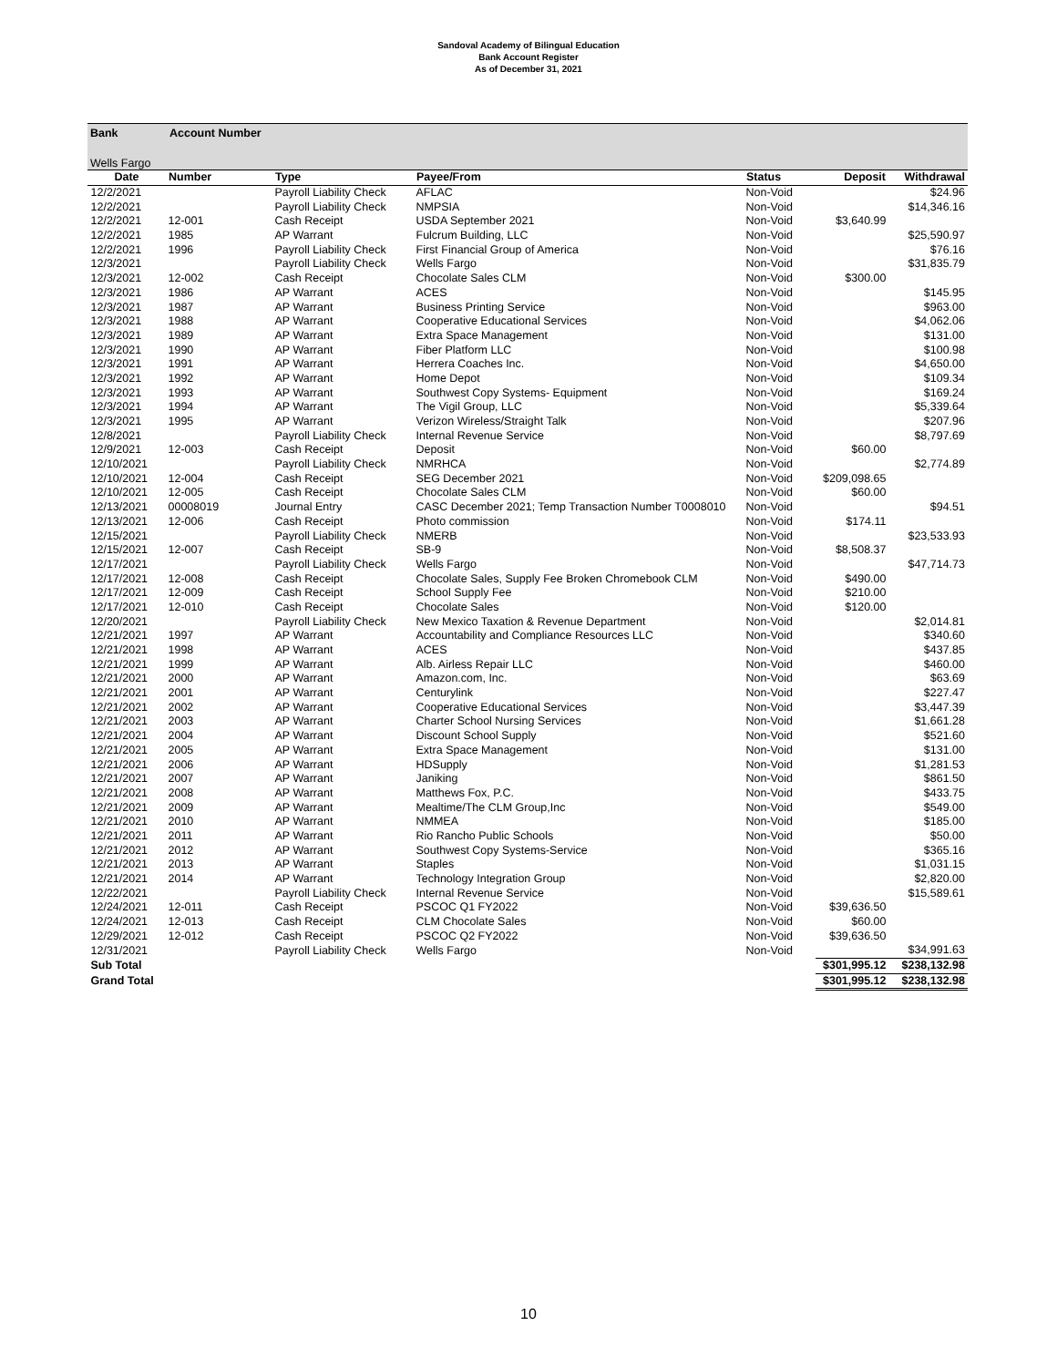Sandoval Academy of Bilingual Education
Bank Account Register
As of December 31, 2021
Bank Account Number
Wells Fargo
| Date | Number | Type | Payee/From | Status | Deposit | Withdrawal |
| --- | --- | --- | --- | --- | --- | --- |
| 12/2/2021 | | Payroll Liability Check | AFLAC | Non-Void | | $24.96 |
| 12/2/2021 | | Payroll Liability Check | NMPSIA | Non-Void | | $14,346.16 |
| 12/2/2021 | 12-001 | Cash Receipt | USDA September 2021 | Non-Void | $3,640.99 | |
| 12/2/2021 | 1985 | AP Warrant | Fulcrum Building, LLC | Non-Void | | $25,590.97 |
| 12/2/2021 | 1996 | Payroll Liability Check | First Financial Group of America | Non-Void | | $76.16 |
| 12/3/2021 | | Payroll Liability Check | Wells Fargo | Non-Void | | $31,835.79 |
| 12/3/2021 | 12-002 | Cash Receipt | Chocolate Sales CLM | Non-Void | $300.00 | |
| 12/3/2021 | 1986 | AP Warrant | ACES | Non-Void | | $145.95 |
| 12/3/2021 | 1987 | AP Warrant | Business Printing Service | Non-Void | | $963.00 |
| 12/3/2021 | 1988 | AP Warrant | Cooperative Educational Services | Non-Void | | $4,062.06 |
| 12/3/2021 | 1989 | AP Warrant | Extra Space Management | Non-Void | | $131.00 |
| 12/3/2021 | 1990 | AP Warrant | Fiber Platform LLC | Non-Void | | $100.98 |
| 12/3/2021 | 1991 | AP Warrant | Herrera Coaches Inc. | Non-Void | | $4,650.00 |
| 12/3/2021 | 1992 | AP Warrant | Home Depot | Non-Void | | $109.34 |
| 12/3/2021 | 1993 | AP Warrant | Southwest Copy Systems- Equipment | Non-Void | | $169.24 |
| 12/3/2021 | 1994 | AP Warrant | The Vigil Group, LLC | Non-Void | | $5,339.64 |
| 12/3/2021 | 1995 | AP Warrant | Verizon Wireless/Straight Talk | Non-Void | | $207.96 |
| 12/8/2021 | | Payroll Liability Check | Internal Revenue Service | Non-Void | | $8,797.69 |
| 12/9/2021 | 12-003 | Cash Receipt | Deposit | Non-Void | $60.00 | |
| 12/10/2021 | | Payroll Liability Check | NMRHCA | Non-Void | | $2,774.89 |
| 12/10/2021 | 12-004 | Cash Receipt | SEG December 2021 | Non-Void | $209,098.65 | |
| 12/10/2021 | 12-005 | Cash Receipt | Chocolate Sales CLM | Non-Void | $60.00 | |
| 12/13/2021 | 00008019 | Journal Entry | CASC December 2021; Temp Transaction Number T0008010 | Non-Void | | $94.51 |
| 12/13/2021 | 12-006 | Cash Receipt | Photo commission | Non-Void | $174.11 | |
| 12/15/2021 | | Payroll Liability Check | NMERB | Non-Void | | $23,533.93 |
| 12/15/2021 | 12-007 | Cash Receipt | SB-9 | Non-Void | $8,508.37 | |
| 12/17/2021 | | Payroll Liability Check | Wells Fargo | Non-Void | | $47,714.73 |
| 12/17/2021 | 12-008 | Cash Receipt | Chocolate Sales, Supply Fee Broken Chromebook CLM | Non-Void | $490.00 | |
| 12/17/2021 | 12-009 | Cash Receipt | School Supply Fee | Non-Void | $210.00 | |
| 12/17/2021 | 12-010 | Cash Receipt | Chocolate Sales | Non-Void | $120.00 | |
| 12/20/2021 | | Payroll Liability Check | New Mexico Taxation & Revenue Department | Non-Void | | $2,014.81 |
| 12/21/2021 | 1997 | AP Warrant | Accountability and Compliance Resources LLC | Non-Void | | $340.60 |
| 12/21/2021 | 1998 | AP Warrant | ACES | Non-Void | | $437.85 |
| 12/21/2021 | 1999 | AP Warrant | Alb. Airless Repair LLC | Non-Void | | $460.00 |
| 12/21/2021 | 2000 | AP Warrant | Amazon.com, Inc. | Non-Void | | $63.69 |
| 12/21/2021 | 2001 | AP Warrant | Centurylink | Non-Void | | $227.47 |
| 12/21/2021 | 2002 | AP Warrant | Cooperative Educational Services | Non-Void | | $3,447.39 |
| 12/21/2021 | 2003 | AP Warrant | Charter School Nursing Services | Non-Void | | $1,661.28 |
| 12/21/2021 | 2004 | AP Warrant | Discount School Supply | Non-Void | | $521.60 |
| 12/21/2021 | 2005 | AP Warrant | Extra Space Management | Non-Void | | $131.00 |
| 12/21/2021 | 2006 | AP Warrant | HDSupply | Non-Void | | $1,281.53 |
| 12/21/2021 | 2007 | AP Warrant | Janiking | Non-Void | | $861.50 |
| 12/21/2021 | 2008 | AP Warrant | Matthews Fox, P.C. | Non-Void | | $433.75 |
| 12/21/2021 | 2009 | AP Warrant | Mealtime/The CLM Group,Inc | Non-Void | | $549.00 |
| 12/21/2021 | 2010 | AP Warrant | NMMEA | Non-Void | | $185.00 |
| 12/21/2021 | 2011 | AP Warrant | Rio Rancho Public Schools | Non-Void | | $50.00 |
| 12/21/2021 | 2012 | AP Warrant | Southwest Copy Systems-Service | Non-Void | | $365.16 |
| 12/21/2021 | 2013 | AP Warrant | Staples | Non-Void | | $1,031.15 |
| 12/21/2021 | 2014 | AP Warrant | Technology Integration Group | Non-Void | | $2,820.00 |
| 12/22/2021 | | Payroll Liability Check | Internal Revenue Service | Non-Void | | $15,589.61 |
| 12/24/2021 | 12-011 | Cash Receipt | PSCOC Q1 FY2022 | Non-Void | $39,636.50 | |
| 12/24/2021 | 12-013 | Cash Receipt | CLM Chocolate Sales | Non-Void | $60.00 | |
| 12/29/2021 | 12-012 | Cash Receipt | PSCOC Q2 FY2022 | Non-Void | $39,636.50 | |
| 12/31/2021 | | Payroll Liability Check | Wells Fargo | Non-Void | | $34,991.63 |
| Sub Total | | | | | $301,995.12 | $238,132.98 |
| Grand Total | | | | | $301,995.12 | $238,132.98 |
10